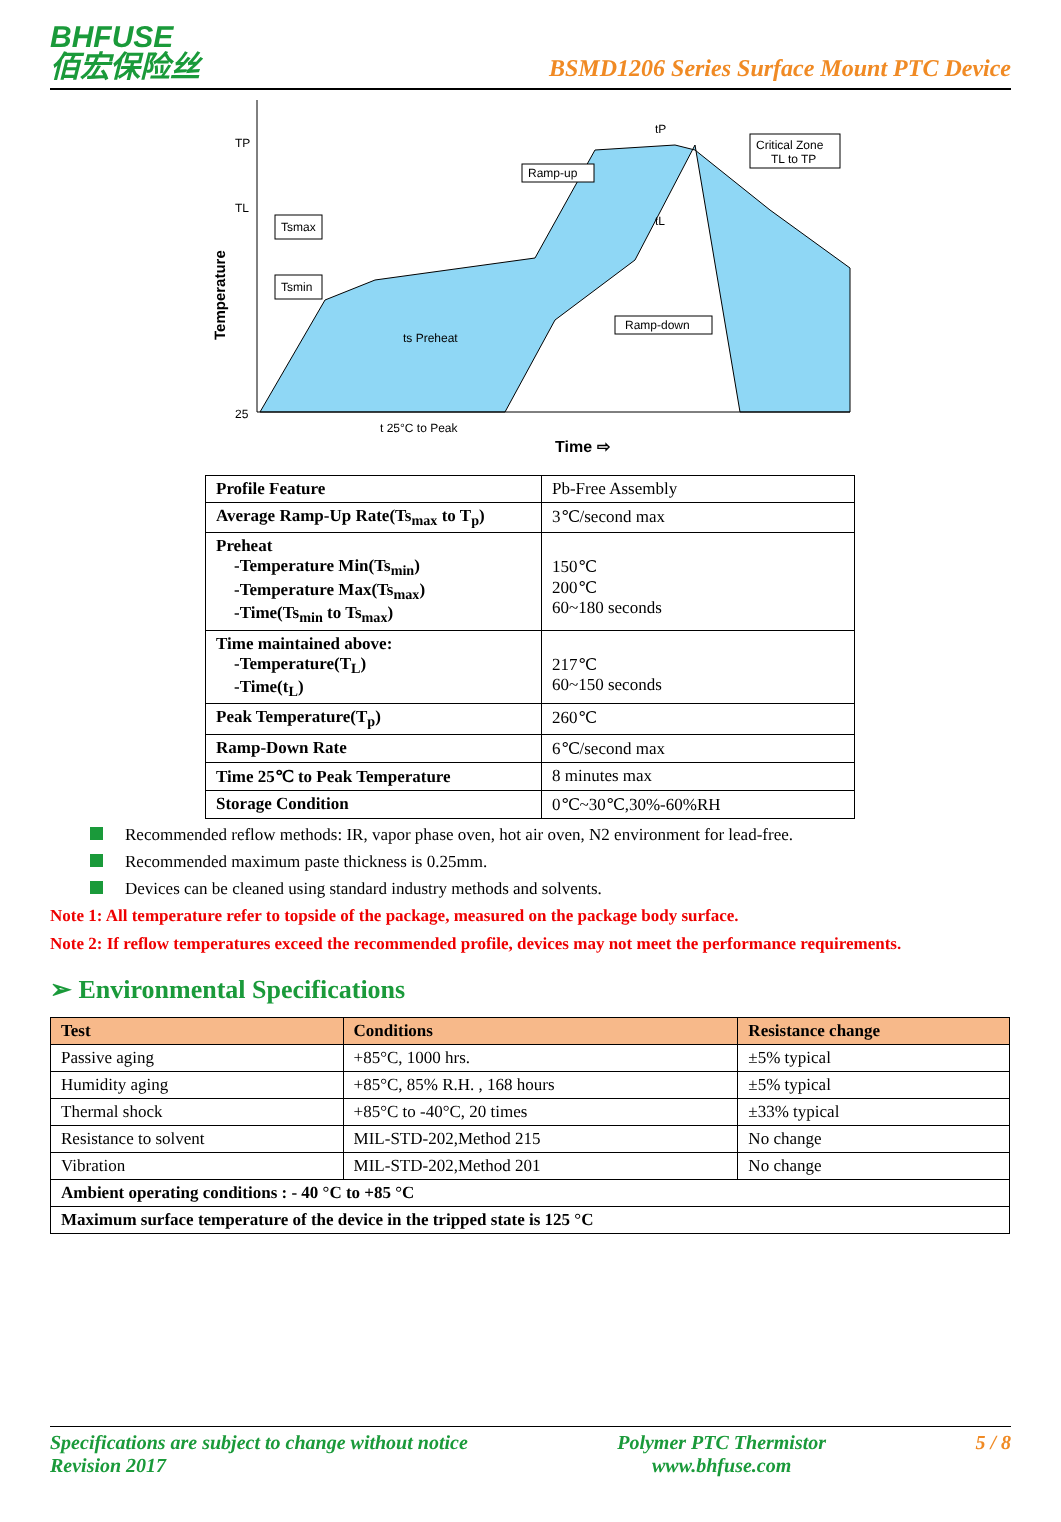BHFUSE
佰宏保险丝
BSMD1206 Series Surface Mount PTC Device
TP
TL
25
Temperature
Tsmax
Tsmin
Ramp-up
Ramp-down
Critical Zone
TL to TP
ts Preheat
tP
tL
t 25°C to Peak
Time ⇨
| Profile Feature | Pb-Free Assembly |
| Average Ramp-Up Rate(Ts<sub>max</sub> to T<sub>p</sub>) | 3℃/second max |
| Preheat -Temperature Min(Ts<sub>min</sub>) -Temperature Max(Ts<sub>max</sub>) -Time(Ts<sub>min</sub> to Ts<sub>max</sub>) | 150℃ 200℃ 60~180 seconds |
| Time maintained above: -Temperature(T<sub>L</sub>) -Time(t<sub>L</sub>) | 217℃ 60~150 seconds |
| Peak Temperature(T<sub>p</sub>) | 260℃ |
| Ramp-Down Rate | 6℃/second max |
| Time 25℃ to Peak Temperature | 8 minutes max |
| Storage Condition | 0℃~30℃,30%-60%RH |
Recommended reflow methods: IR, vapor phase oven, hot air oven, N2 environment for lead-free.
Recommended maximum paste thickness is 0.25mm.
Devices can be cleaned using standard industry methods and solvents.
Note 1: All temperature refer to topside of the package, measured on the package body surface.
Note 2: If reflow temperatures exceed the recommended profile, devices may not meet the performance requirements.
➢ Environmental Specifications
| Test | Conditions | Resistance change |
| --- | --- | --- |
| Passive aging | +85°C, 1000 hrs. | ±5% typical |
| Humidity aging | +85°C, 85% R.H. , 168 hours | ±5% typical |
| Thermal shock | +85°C to -40°C, 20 times | ±33% typical |
| Resistance to solvent | MIL-STD-202,Method 215 | No change |
| Vibration | MIL-STD-202,Method 201 | No change |
| Ambient operating conditions : - 40 °C to +85 °C | | |
| Maximum surface temperature of the device in the tripped state is 125 °C | | |
Specifications are subject to change without notice
Revision 2017
Polymer PTC Thermistor
www.bhfuse.com
5 / 8